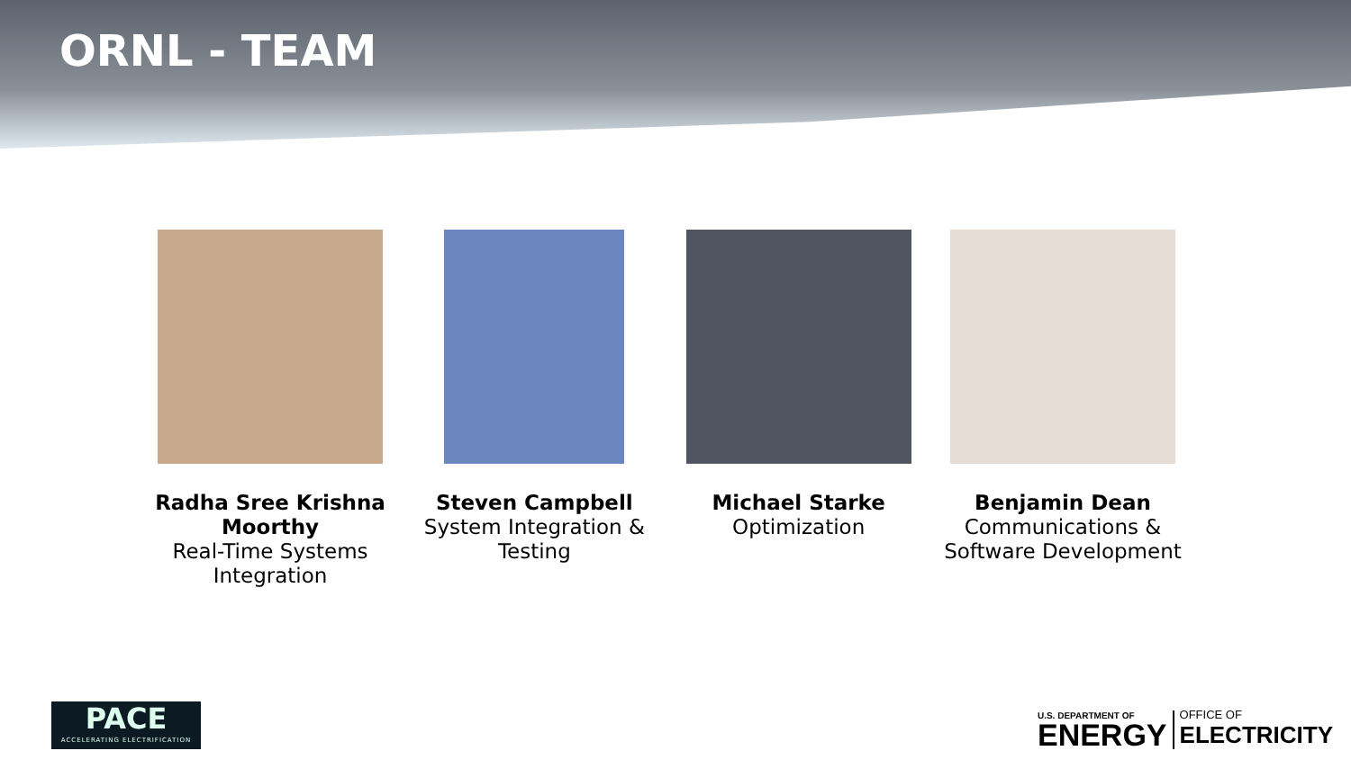ORNL - TEAM
Radha Sree Krishna Moorthy
Real-Time Systems Integration
Steven Campbell
System Integration & Testing
Michael Starke
Optimization
Benjamin Dean
Communications & Software Development
PACE
ACCELERATING ELECTRIFICATION
U.S. DEPARTMENT OF
ENERGY
OFFICE OF
ELECTRICITY